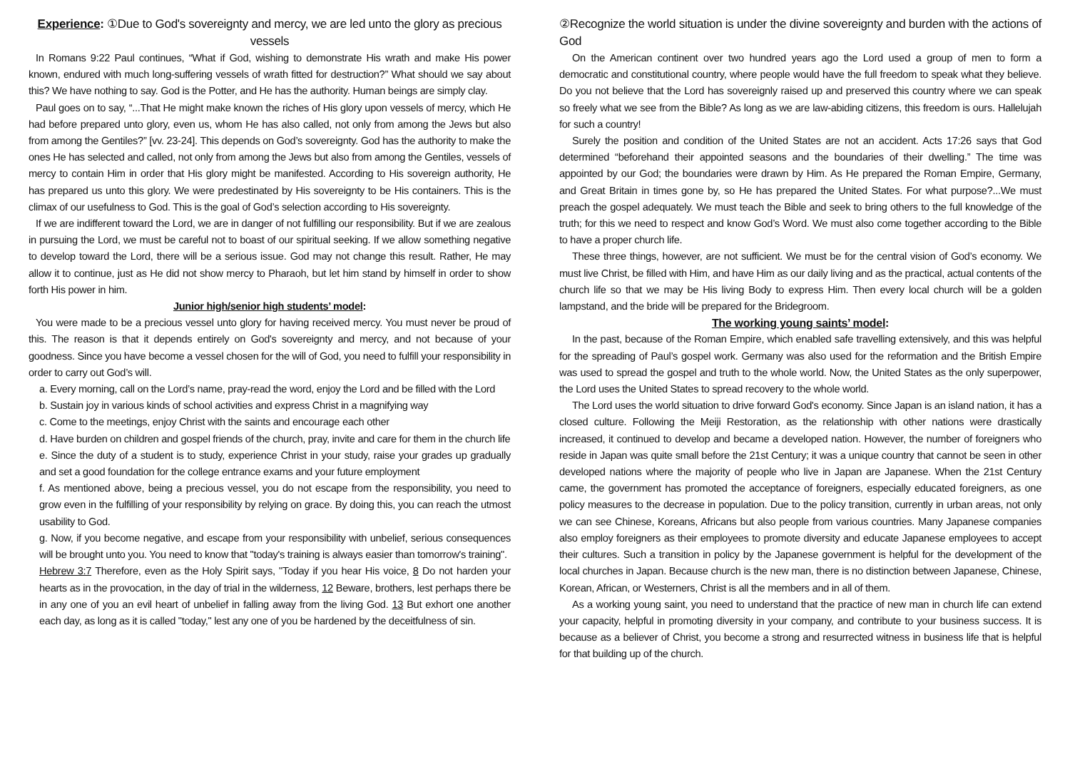Experience: ①Due to God's sovereignty and mercy, we are led unto the glory as precious vessels
In Romans 9:22 Paul continues, “What if God, wishing to demonstrate His wrath and make His power known, endured with much long-suffering vessels of wrath fitted for destruction?” What should we say about this? We have nothing to say. God is the Potter, and He has the authority. Human beings are simply clay.
Paul goes on to say, “...That He might make known the riches of His glory upon vessels of mercy, which He had before prepared unto glory, even us, whom He has also called, not only from among the Jews but also from among the Gentiles?” [vv. 23-24]. This depends on God’s sovereignty. God has the authority to make the ones He has selected and called, not only from among the Jews but also from among the Gentiles, vessels of mercy to contain Him in order that His glory might be manifested. According to His sovereign authority, He has prepared us unto this glory. We were predestinated by His sovereignty to be His containers. This is the climax of our usefulness to God. This is the goal of God’s selection according to His sovereignty.
If we are indifferent toward the Lord, we are in danger of not fulfilling our responsibility. But if we are zealous in pursuing the Lord, we must be careful not to boast of our spiritual seeking. If we allow something negative to develop toward the Lord, there will be a serious issue. God may not change this result. Rather, He may allow it to continue, just as He did not show mercy to Pharaoh, but let him stand by himself in order to show forth His power in him.
Junior high/senior high students’ model:
You were made to be a precious vessel unto glory for having received mercy. You must never be proud of this. The reason is that it depends entirely on God's sovereignty and mercy, and not because of your goodness. Since you have become a vessel chosen for the will of God, you need to fulfill your responsibility in order to carry out God’s will.
a. Every morning, call on the Lord’s name, pray-read the word, enjoy the Lord and be filled with the Lord
b. Sustain joy in various kinds of school activities and express Christ in a magnifying way
c. Come to the meetings, enjoy Christ with the saints and encourage each other
d. Have burden on children and gospel friends of the church, pray, invite and care for them in the church life
e. Since the duty of a student is to study, experience Christ in your study, raise your grades up gradually and set a good foundation for the college entrance exams and your future employment
f. As mentioned above, being a precious vessel, you do not escape from the responsibility, you need to grow even in the fulfilling of your responsibility by relying on grace. By doing this, you can reach the utmost usability to God.
g. Now, if you become negative, and escape from your responsibility with unbelief, serious consequences will be brought unto you. You need to know that "today's training is always easier than tomorrow's training".
Hebrew 3:7 Therefore, even as the Holy Spirit says, "Today if you hear His voice, 8 Do not harden your hearts as in the provocation, in the day of trial in the wilderness, 12 Beware, brothers, lest perhaps there be in any one of you an evil heart of unbelief in falling away from the living God. 13 But exhort one another each day, as long as it is called "today," lest any one of you be hardened by the deceitfulness of sin.
②Recognize the world situation is under the divine sovereignty and burden with the actions of God
On the American continent over two hundred years ago the Lord used a group of men to form a democratic and constitutional country, where people would have the full freedom to speak what they believe. Do you not believe that the Lord has sovereignly raised up and preserved this country where we can speak so freely what we see from the Bible? As long as we are law-abiding citizens, this freedom is ours. Hallelujah for such a country!
Surely the position and condition of the United States are not an accident. Acts 17:26 says that God determined “beforehand their appointed seasons and the boundaries of their dwelling.” The time was appointed by our God; the boundaries were drawn by Him. As He prepared the Roman Empire, Germany, and Great Britain in times gone by, so He has prepared the United States. For what purpose?...We must preach the gospel adequately. We must teach the Bible and seek to bring others to the full knowledge of the truth; for this we need to respect and know God’s Word. We must also come together according to the Bible to have a proper church life.
These three things, however, are not sufficient. We must be for the central vision of God’s economy. We must live Christ, be filled with Him, and have Him as our daily living and as the practical, actual contents of the church life so that we may be His living Body to express Him. Then every local church will be a golden lampstand, and the bride will be prepared for the Bridegroom.
The working young saints’ model:
In the past, because of the Roman Empire, which enabled safe travelling extensively, and this was helpful for the spreading of Paul’s gospel work. Germany was also used for the reformation and the British Empire was used to spread the gospel and truth to the whole world. Now, the United States as the only superpower, the Lord uses the United States to spread recovery to the whole world.
The Lord uses the world situation to drive forward God's economy. Since Japan is an island nation, it has a closed culture. Following the Meiji Restoration, as the relationship with other nations were drastically increased, it continued to develop and became a developed nation. However, the number of foreigners who reside in Japan was quite small before the 21st Century; it was a unique country that cannot be seen in other developed nations where the majority of people who live in Japan are Japanese. When the 21st Century came, the government has promoted the acceptance of foreigners, especially educated foreigners, as one policy measures to the decrease in population. Due to the policy transition, currently in urban areas, not only we can see Chinese, Koreans, Africans but also people from various countries. Many Japanese companies also employ foreigners as their employees to promote diversity and educate Japanese employees to accept their cultures. Such a transition in policy by the Japanese government is helpful for the development of the local churches in Japan. Because church is the new man, there is no distinction between Japanese, Chinese, Korean, African, or Westerners, Christ is all the members and in all of them.
As a working young saint, you need to understand that the practice of new man in church life can extend your capacity, helpful in promoting diversity in your company, and contribute to your business success. It is because as a believer of Christ, you become a strong and resurrected witness in business life that is helpful for that building up of the church.